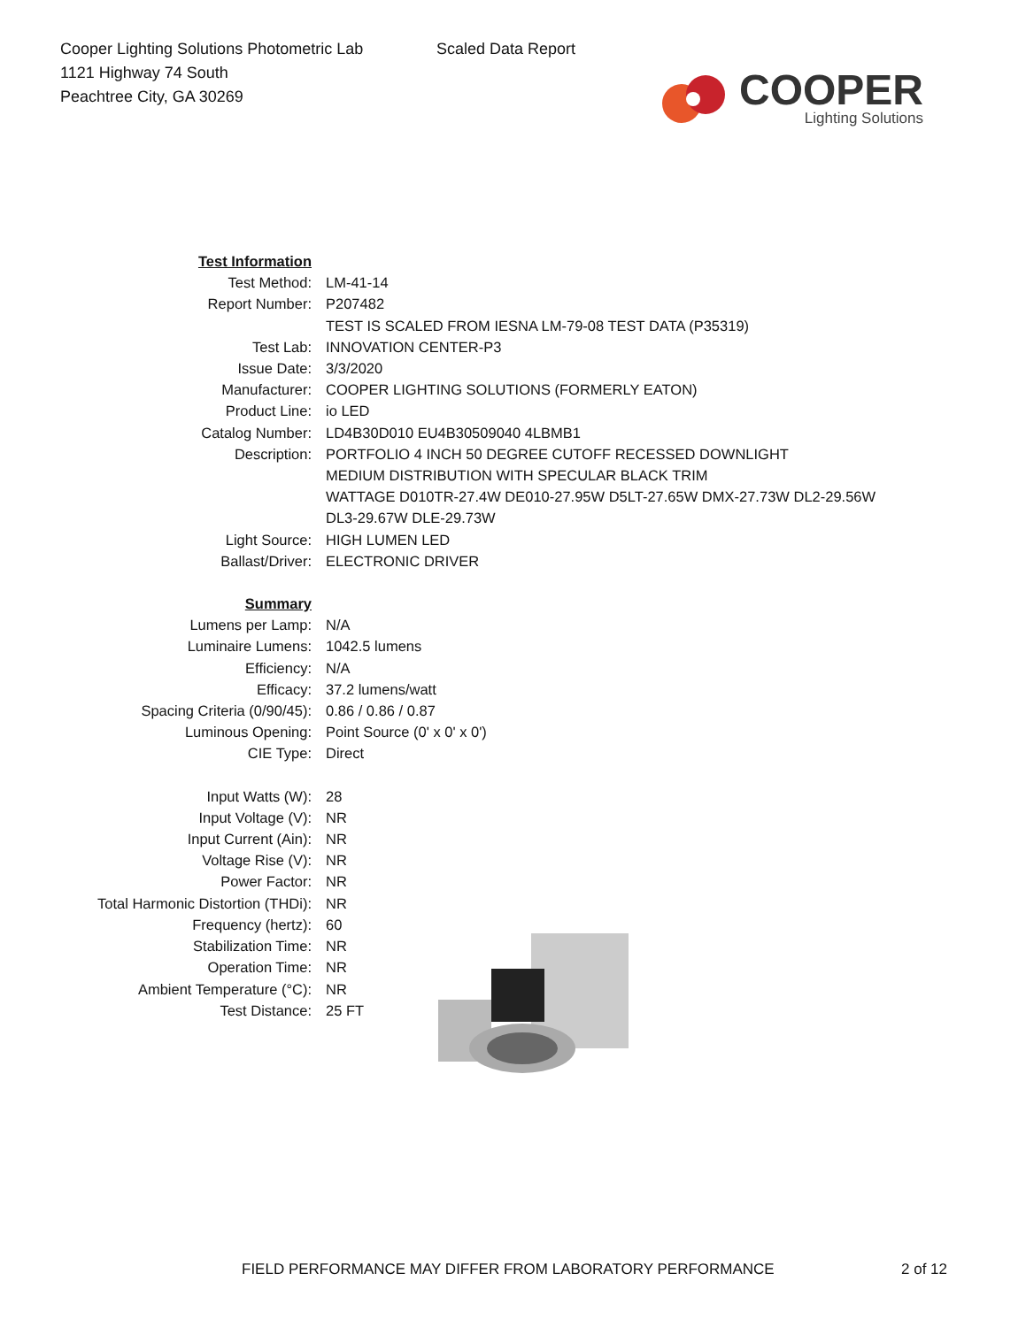Cooper Lighting Solutions Photometric Lab
1121 Highway 74 South
Peachtree City, GA 30269
Scaled Data Report
COOPER
Lighting Solutions
| Test Information | |
| Test Method: | LM-41-14 |
| Report Number: | P207482 |
| | TEST IS SCALED FROM IESNA LM-79-08 TEST DATA (P35319) |
| Test Lab: | INNOVATION CENTER-P3 |
| Issue Date: | 3/3/2020 |
| Manufacturer: | COOPER LIGHTING SOLUTIONS (FORMERLY EATON) |
| Product Line: | io LED |
| Catalog Number: | LD4B30D010 EU4B30509040 4LBMB1 |
| Description: | PORTFOLIO 4 INCH 50 DEGREE CUTOFF RECESSED DOWNLIGHT MEDIUM DISTRIBUTION WITH SPECULAR BLACK TRIM WATTAGE D010TR-27.4W DE010-27.95W D5LT-27.65W DMX-27.73W DL2-29.56W DL3-29.67W DLE-29.73W |
| Light Source: | HIGH LUMEN LED |
| Ballast/Driver: | ELECTRONIC DRIVER |
| Summary | |
| Lumens per Lamp: | N/A |
| Luminaire Lumens: | 1042.5 lumens |
| Efficiency: | N/A |
| Efficacy: | 37.2 lumens/watt |
| Spacing Criteria (0/90/45): | 0.86 / 0.86 / 0.87 |
| Luminous Opening: | Point Source (0' x 0' x 0') |
| CIE Type: | Direct |
| Input Watts (W): | 28 |
| Input Voltage (V): | NR |
| Input Current (Ain): | NR |
| Voltage Rise (V): | NR |
| Power Factor: | NR |
| Total Harmonic Distortion (THDi): | NR |
| Frequency (hertz): | 60 |
| Stabilization Time: | NR |
| Operation Time: | NR |
| Ambient Temperature (°C): | NR |
| Test Distance: | 25 FT |
FIELD PERFORMANCE MAY DIFFER FROM LABORATORY PERFORMANCE
2 of 12